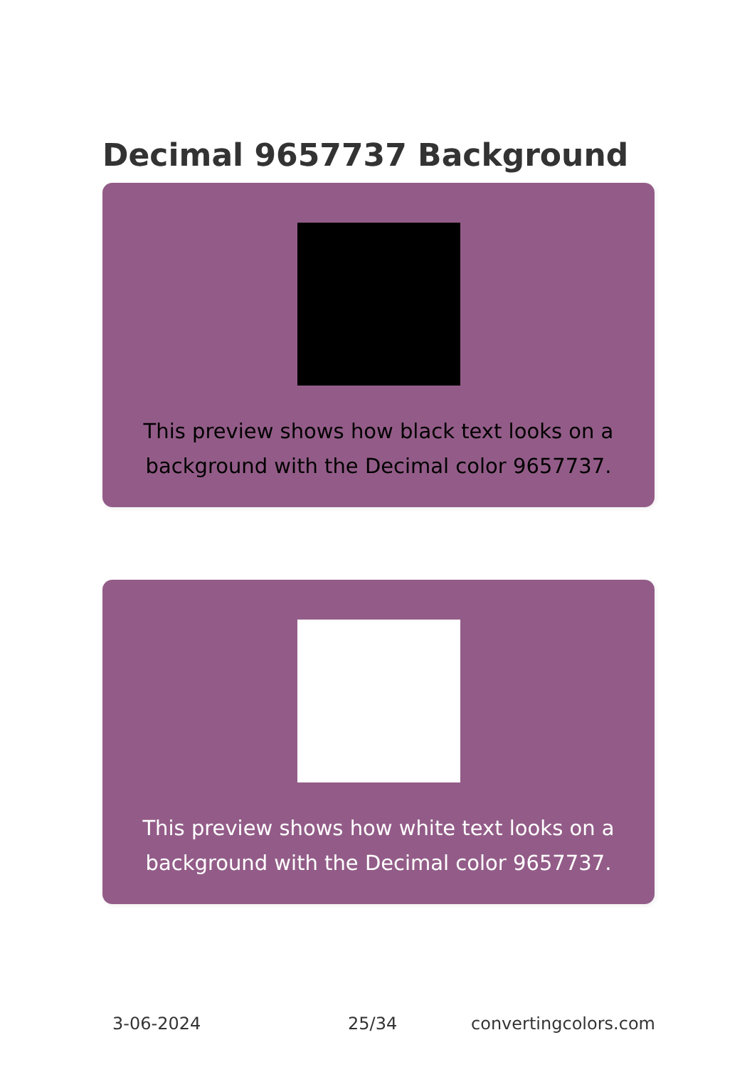Decimal 9657737 Background
This preview shows how black text looks on a
background with the Decimal color 9657737.
This preview shows how white text looks on a
background with the Decimal color 9657737.
3-06-2024 25/34 convertingcolors.com